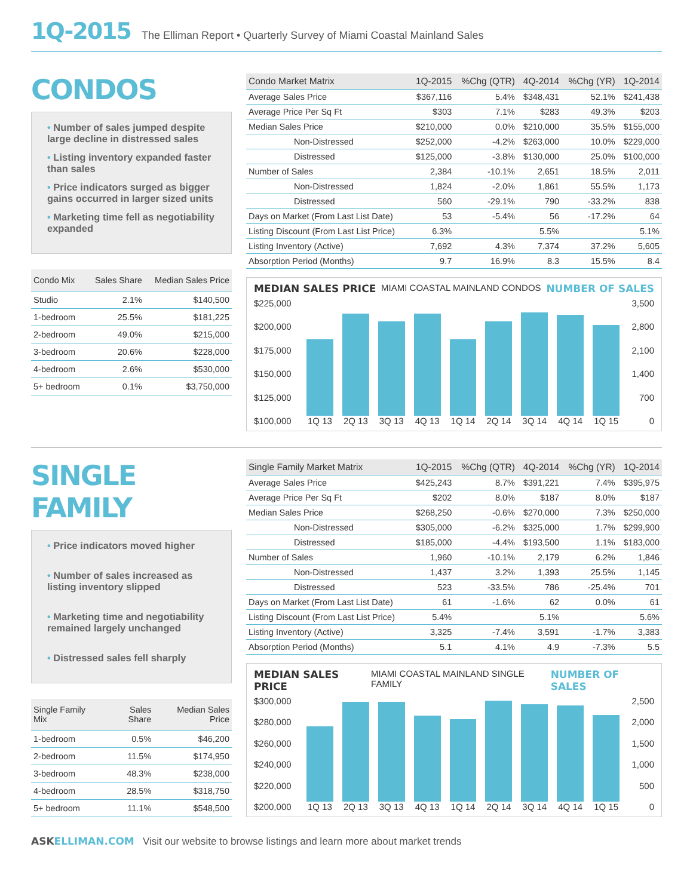1Q-2015 The Elliman Report • Quarterly Survey of Miami Coastal Mainland Sales
CONDOS
• Number of sales jumped despite large decline in distressed sales
• Listing inventory expanded faster than sales
• Price indicators surged as bigger gains occurred in larger sized units
• Marketing time fell as negotiability expanded
| Condo Mix | Sales Share | Median Sales Price |
| --- | --- | --- |
| Studio | 2.1% | $140,500 |
| 1-bedroom | 25.5% | $181,225 |
| 2-bedroom | 49.0% | $215,000 |
| 3-bedroom | 20.6% | $228,000 |
| 4-bedroom | 2.6% | $530,000 |
| 5+ bedroom | 0.1% | $3,750,000 |
| Condo Market Matrix | 1Q-2015 | %Chg (QTR) | 4Q-2014 | %Chg (YR) | 1Q-2014 |
| --- | --- | --- | --- | --- | --- |
| Average Sales Price | $367,116 | 5.4% | $348,431 | 52.1% | $241,438 |
| Average Price Per Sq Ft | $303 | 7.1% | $283 | 49.3% | $203 |
| Median Sales Price | $210,000 | 0.0% | $210,000 | 35.5% | $155,000 |
| Non-Distressed | $252,000 | -4.2% | $263,000 | 10.0% | $229,000 |
| Distressed | $125,000 | -3.8% | $130,000 | 25.0% | $100,000 |
| Number of Sales | 2,384 | -10.1% | 2,651 | 18.5% | 2,011 |
| Non-Distressed | 1,824 | -2.0% | 1,861 | 55.5% | 1,173 |
| Distressed | 560 | -29.1% | 790 | -33.2% | 838 |
| Days on Market (From Last List Date) | 53 | -5.4% | 56 | -17.2% | 64 |
| Listing Discount (From Last List Price) | 6.3% | | 5.5% | | 5.1% |
| Listing Inventory (Active) | 7,692 | 4.3% | 7,374 | 37.2% | 5,605 |
| Absorption Period (Months) | 9.7 | 16.9% | 8.3 | 15.5% | 8.4 |
MEDIAN SALES PRICE MIAMI COASTAL MAINLAND CONDOS NUMBER OF SALES
$225,000
$200,000
$175,000
$150,000
$125,000
$100,000
1Q 13
2Q 13
3Q 13
4Q 13
1Q 14
2Q 14
3Q 14
4Q 14
1Q 15
3,500
2,800
2,100
1,400
700
0
SINGLE FAMILY
• Price indicators moved higher
• Number of sales increased as listing inventory slipped
• Marketing time and negotiability remained largely unchanged
• Distressed sales fell sharply
| Single Family Mix | Sales Share | Median Sales Price |
| --- | --- | --- |
| 1-bedroom | 0.5% | $46,200 |
| 2-bedroom | 11.5% | $174,950 |
| 3-bedroom | 48.3% | $238,000 |
| 4-bedroom | 28.5% | $318,750 |
| 5+ bedroom | 11.1% | $548,500 |
| Single Family Market Matrix | 1Q-2015 | %Chg (QTR) | 4Q-2014 | %Chg (YR) | 1Q-2014 |
| --- | --- | --- | --- | --- | --- |
| Average Sales Price | $425,243 | 8.7% | $391,221 | 7.4% | $395,975 |
| Average Price Per Sq Ft | $202 | 8.0% | $187 | 8.0% | $187 |
| Median Sales Price | $268,250 | -0.6% | $270,000 | 7.3% | $250,000 |
| Non-Distressed | $305,000 | -6.2% | $325,000 | 1.7% | $299,900 |
| Distressed | $185,000 | -4.4% | $193,500 | 1.1% | $183,000 |
| Number of Sales | 1,960 | -10.1% | 2,179 | 6.2% | 1,846 |
| Non-Distressed | 1,437 | 3.2% | 1,393 | 25.5% | 1,145 |
| Distressed | 523 | -33.5% | 786 | -25.4% | 701 |
| Days on Market (From Last List Date) | 61 | -1.6% | 62 | 0.0% | 61 |
| Listing Discount (From Last List Price) | 5.4% | | 5.1% | | 5.6% |
| Listing Inventory (Active) | 3,325 | -7.4% | 3,591 | -1.7% | 3,383 |
| Absorption Period (Months) | 5.1 | 4.1% | 4.9 | -7.3% | 5.5 |
MEDIAN SALES PRICE MIAMI COASTAL MAINLAND SINGLE FAMILY NUMBER OF SALES
$300,000
$280,000
$260,000
$240,000
$220,000
$200,000
1Q 13
2Q 13
3Q 13
4Q 13
1Q 14
2Q 14
3Q 14
4Q 14
1Q 15
2,500
2,000
1,500
1,000
500
0
ASKELLIMAN.COM Visit our website to browse listings and learn more about market trends